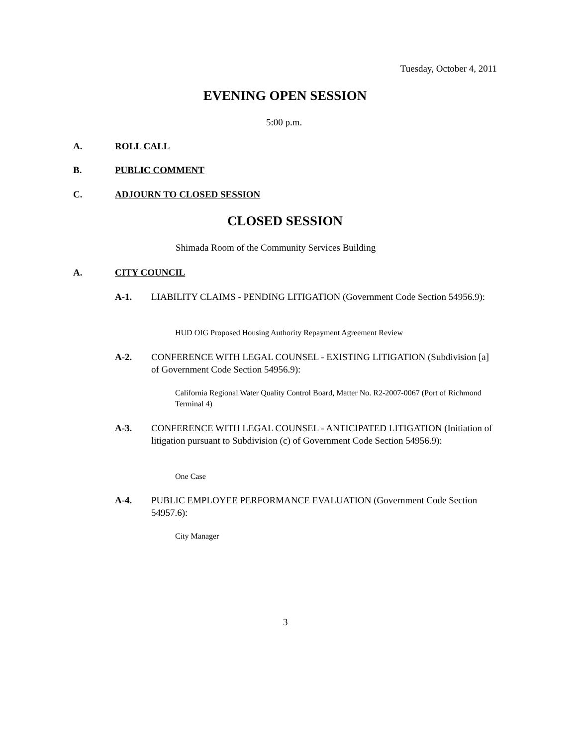Tuesday, October 4, 2011
EVENING OPEN SESSION
5:00 p.m.
A. ROLL CALL
B. PUBLIC COMMENT
C. ADJOURN TO CLOSED SESSION
CLOSED SESSION
Shimada Room of the Community Services Building
A. CITY COUNCIL
A-1.
LIABILITY CLAIMS - PENDING LITIGATION (Government Code Section 54956.9):
HUD OIG Proposed Housing Authority Repayment Agreement Review
A-2.
CONFERENCE WITH LEGAL COUNSEL - EXISTING LITIGATION (Subdivision [a] of Government Code Section 54956.9):
California Regional Water Quality Control Board, Matter No. R2-2007-0067 (Port of Richmond Terminal 4)
A-3.
CONFERENCE WITH LEGAL COUNSEL - ANTICIPATED LITIGATION (Initiation of litigation pursuant to Subdivision (c) of Government Code Section 54956.9):
One Case
A-4.
PUBLIC EMPLOYEE PERFORMANCE EVALUATION (Government Code Section 54957.6):
City Manager
3